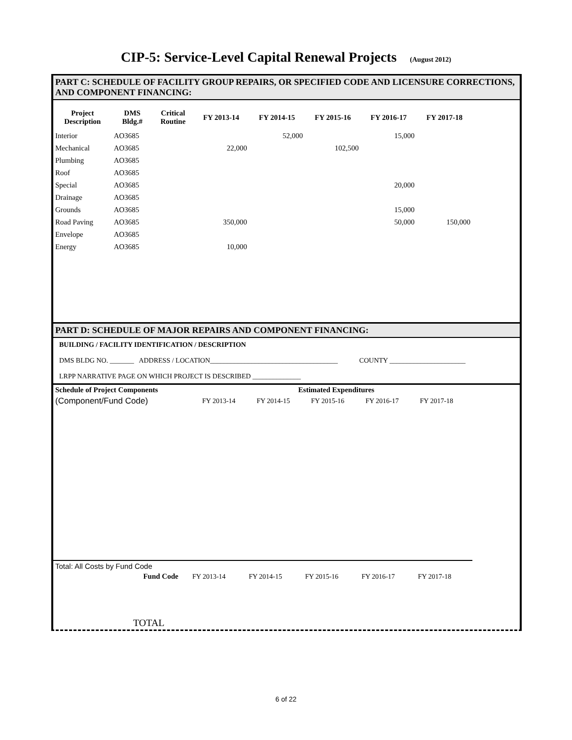CIP-5: Service-Level Capital Renewal Projects (August 2012)
PART C: SCHEDULE OF FACILITY GROUP REPAIRS, OR SPECIFIED CODE AND LICENSURE CORRECTIONS, AND COMPONENT FINANCING:
| Project Description | DMS Bldg.# | Critical Routine | FY 2013-14 | FY 2014-15 | FY 2015-16 | FY 2016-17 | FY 2017-18 |
| --- | --- | --- | --- | --- | --- | --- | --- |
| Interior | AO3685 | | | 52,000 | | 15,000 | |
| Mechanical | AO3685 | | 22,000 | | 102,500 | | |
| Plumbing | AO3685 | | | | | | |
| Roof | AO3685 | | | | | | |
| Special | AO3685 | | | | | 20,000 | |
| Drainage | AO3685 | | | | | | |
| Grounds | AO3685 | | | | | 15,000 | |
| Road Paving | AO3685 | | 350,000 | | | 50,000 | 150,000 |
| Envelope | AO3685 | | | | | | |
| Energy | AO3685 | | 10,000 | | | | |
PART D: SCHEDULE OF MAJOR REPAIRS AND COMPONENT FINANCING:
BUILDING / FACILITY IDENTIFICATION / DESCRIPTION
DMS BLDG NO. _______ ADDRESS / LOCATION_____________________________________ COUNTY ______________________
LRPP NARRATIVE PAGE ON WHICH PROJECT IS DESCRIBED ______________
| Schedule of Project Components | Estimated Expenditures | | | | |
| (Component/Fund Code) | FY 2013-14 | FY 2014-15 | FY 2015-16 | FY 2016-17 | FY 2017-18 |
| Total: All Costs by Fund Code | | | | | | |
| | Fund Code | FY 2013-14 | FY 2014-15 | FY 2015-16 | FY 2016-17 | FY 2017-18 |
| | TOTAL | | | | | |
6 of 22